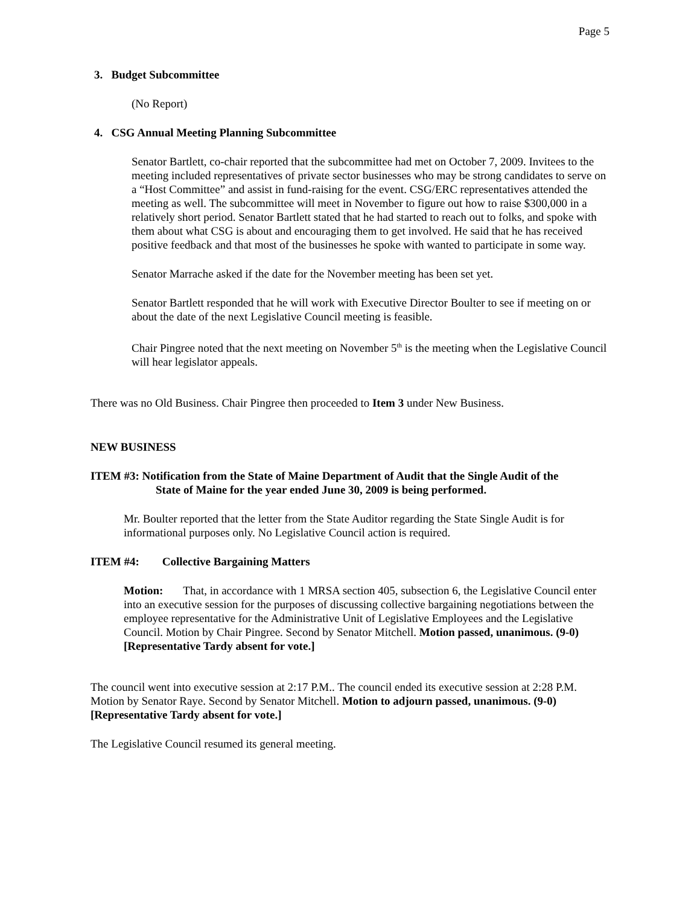Page 5
3. Budget Subcommittee
(No Report)
4. CSG Annual Meeting Planning Subcommittee
Senator Bartlett, co-chair reported that the subcommittee had met on October 7, 2009. Invitees to the meeting included representatives of private sector businesses who may be strong candidates to serve on a “Host Committee” and assist in fund-raising for the event. CSG/ERC representatives attended the meeting as well. The subcommittee will meet in November to figure out how to raise $300,000 in a relatively short period. Senator Bartlett stated that he had started to reach out to folks, and spoke with them about what CSG is about and encouraging them to get involved. He said that he has received positive feedback and that most of the businesses he spoke with wanted to participate in some way.
Senator Marrache asked if the date for the November meeting has been set yet.
Senator Bartlett responded that he will work with Executive Director Boulter to see if meeting on or about the date of the next Legislative Council meeting is feasible.
Chair Pingree noted that the next meeting on November 5<sup>th</sup> is the meeting when the Legislative Council will hear legislator appeals.
There was no Old Business. Chair Pingree then proceeded to Item 3 under New Business.
NEW BUSINESS
ITEM #3: Notification from the State of Maine Department of Audit that the Single Audit of the
State of Maine for the year ended June 30, 2009 is being performed.
Mr. Boulter reported that the letter from the State Auditor regarding the State Single Audit is for informational purposes only. No Legislative Council action is required.
ITEM #4: Collective Bargaining Matters
Motion: That, in accordance with 1 MRSA section 405, subsection 6, the Legislative Council enter into an executive session for the purposes of discussing collective bargaining negotiations between the employee representative for the Administrative Unit of Legislative Employees and the Legislative Council. Motion by Chair Pingree. Second by Senator Mitchell. Motion passed, unanimous. (9-0) [Representative Tardy absent for vote.]
The council went into executive session at 2:17 P.M.. The council ended its executive session at 2:28 P.M. Motion by Senator Raye. Second by Senator Mitchell. Motion to adjourn passed, unanimous. (9-0) [Representative Tardy absent for vote.]
The Legislative Council resumed its general meeting.